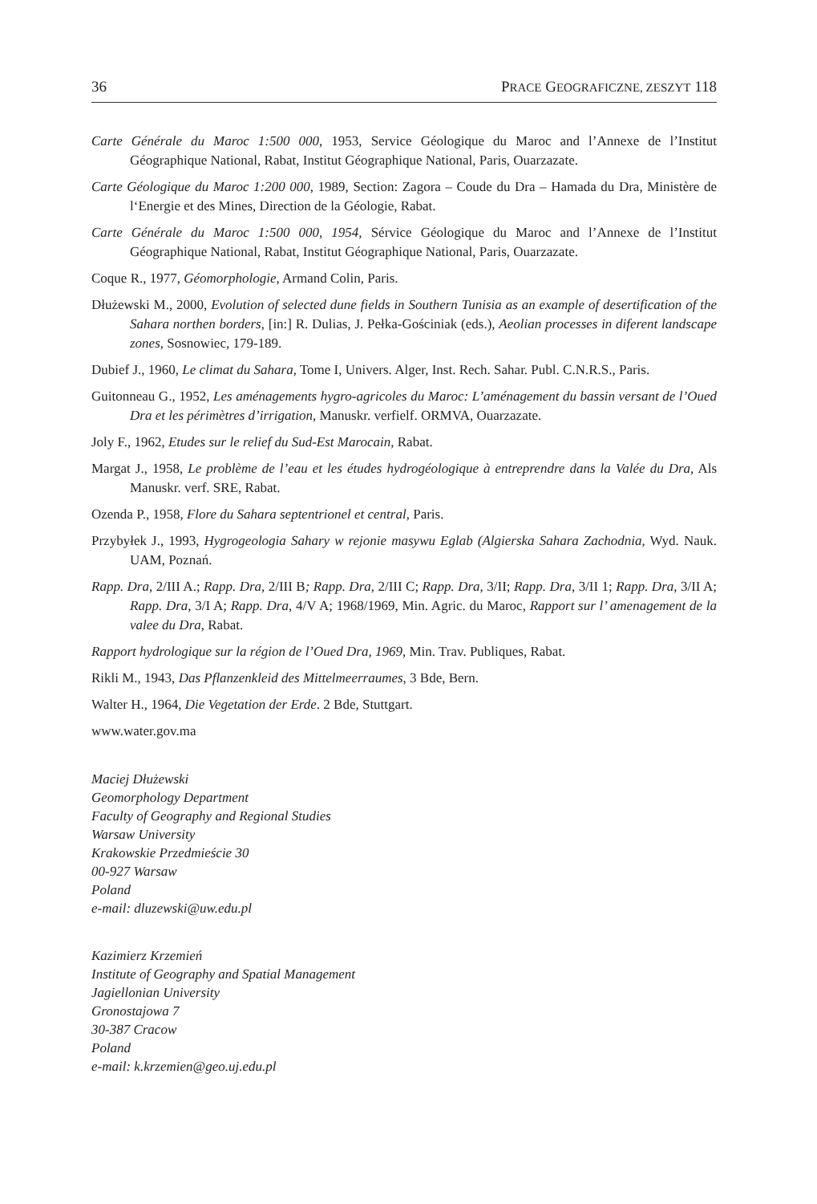36 PRACE GEOGRAFICZNE, ZESZYT 118
Carte Générale du Maroc 1:500 000, 1953, Service Géologique du Maroc and l’Annexe de l’Institut Géographique National, Rabat, Institut Géographique National, Paris, Ouarzazate.
Carte Géologique du Maroc 1:200 000, 1989, Section: Zagora – Coude du Dra – Hamada du Dra, Ministère de l‘Energie et des Mines, Direction de la Géologie, Rabat.
Carte Générale du Maroc 1:500 000, 1954, Sérvice Géologique du Maroc and l’Annexe de l’Institut Géographique National, Rabat, Institut Géographique National, Paris, Ouarzazate.
Coque R., 1977, Géomorphologie, Armand Colin, Paris.
Dłużewski M., 2000, Evolution of selected dune fields in Southern Tunisia as an example of desertification of the Sahara northen borders, [in:] R. Dulias, J. Pełka-Gościniak (eds.), Aeolian processes in diferent landscape zones, Sosnowiec, 179-189.
Dubief J., 1960, Le climat du Sahara, Tome I, Univers. Alger, Inst. Rech. Sahar. Publ. C.N.R.S., Paris.
Guitonneau G., 1952, Les aménagements hygro-agricoles du Maroc: L’aménagement du bassin versant de l’Oued Dra et les périmètres d’irrigation, Manuskr. verfielf. ORMVA, Ouarzazate.
Joly F., 1962, Etudes sur le relief du Sud-Est Marocain, Rabat.
Margat J., 1958, Le problème de l’eau et les études hydrogéologique à entreprendre dans la Valée du Dra, Als Manuskr. verf. SRE, Rabat.
Ozenda P., 1958, Flore du Sahara septentrionel et central, Paris.
Przybyłek J., 1993, Hygrogeologia Sahary w rejonie masywu Eglab (Algierska Sahara Zachodnia, Wyd. Nauk. UAM, Poznań.
Rapp. Dra, 2/III A.; Rapp. Dra, 2/III B; Rapp. Dra, 2/III C; Rapp. Dra, 3/II; Rapp. Dra, 3/II 1; Rapp. Dra, 3/II A; Rapp. Dra, 3/I A; Rapp. Dra, 4/V A; 1968/1969, Min. Agric. du Maroc, Rapport sur l’ amenagement de la valee du Dra, Rabat.
Rapport hydrologique sur la région de l’Oued Dra, 1969, Min. Trav. Publiques, Rabat.
Rikli M., 1943, Das Pflanzenkleid des Mittelmeerraumes, 3 Bde, Bern.
Walter H., 1964, Die Vegetation der Erde. 2 Bde, Stuttgart.
www.water.gov.ma
Maciej Dłużewski
Geomorphology Department
Faculty of Geography and Regional Studies
Warsaw University
Krakowskie Przedmieście 30
00-927 Warsaw
Poland
e-mail: dluzewski@uw.edu.pl
Kazimierz Krzemień
Institute of Geography and Spatial Management
Jagiellonian University
Gronostajowa 7
30-387 Cracow
Poland
e-mail: k.krzemien@geo.uj.edu.pl